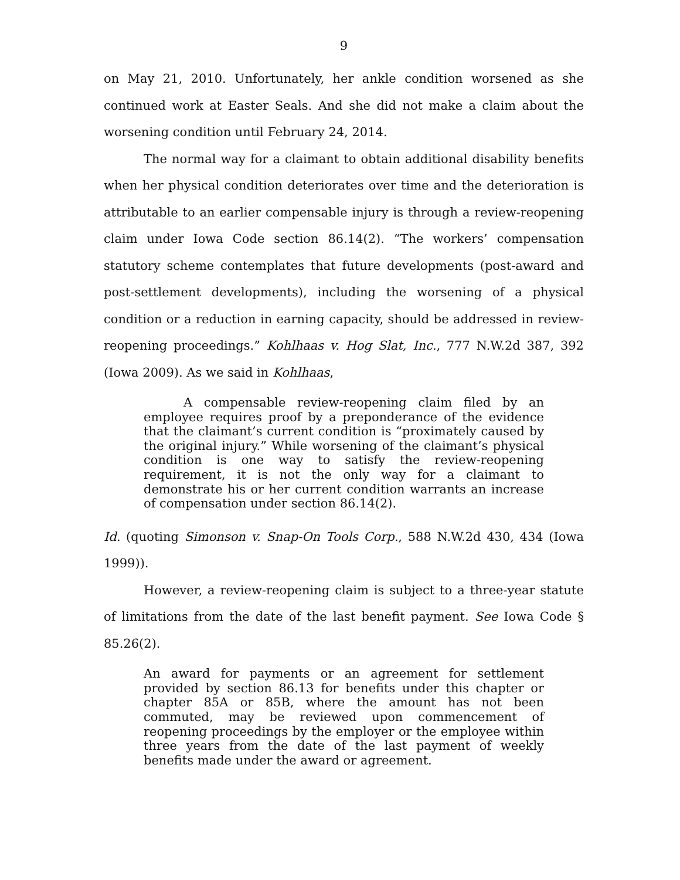9
on May 21, 2010. Unfortunately, her ankle condition worsened as she continued work at Easter Seals. And she did not make a claim about the worsening condition until February 24, 2014.
The normal way for a claimant to obtain additional disability benefits when her physical condition deteriorates over time and the deterioration is attributable to an earlier compensable injury is through a review-reopening claim under Iowa Code section 86.14(2). “The workers’ compensation statutory scheme contemplates that future developments (post-award and post-settlement developments), including the worsening of a physical condition or a reduction in earning capacity, should be addressed in review-reopening proceedings.” Kohlhaas v. Hog Slat, Inc., 777 N.W.2d 387, 392 (Iowa 2009). As we said in Kohlhaas,
A compensable review-reopening claim filed by an employee requires proof by a preponderance of the evidence that the claimant’s current condition is “proximately caused by the original injury.” While worsening of the claimant’s physical condition is one way to satisfy the review-reopening requirement, it is not the only way for a claimant to demonstrate his or her current condition warrants an increase of compensation under section 86.14(2).
Id. (quoting Simonson v. Snap-On Tools Corp., 588 N.W.2d 430, 434 (Iowa 1999)).
However, a review-reopening claim is subject to a three-year statute of limitations from the date of the last benefit payment. See Iowa Code § 85.26(2).
An award for payments or an agreement for settlement provided by section 86.13 for benefits under this chapter or chapter 85A or 85B, where the amount has not been commuted, may be reviewed upon commencement of reopening proceedings by the employer or the employee within three years from the date of the last payment of weekly benefits made under the award or agreement.